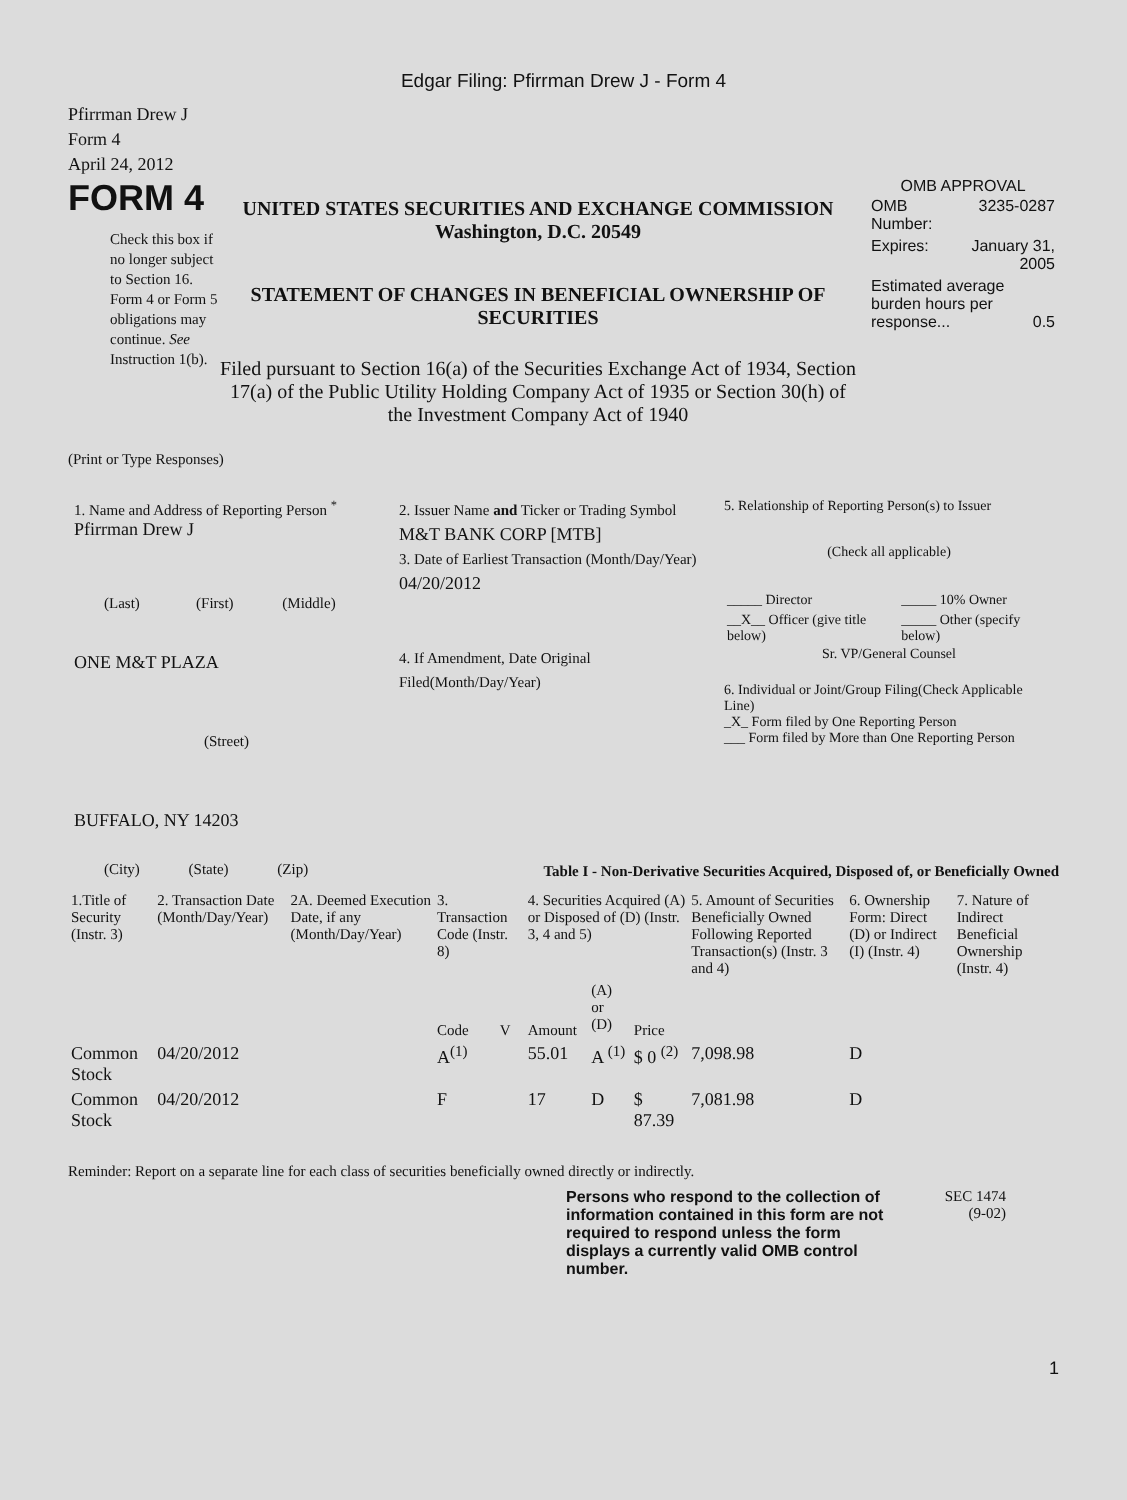Edgar Filing: Pfirrman Drew J - Form 4
Pfirrman Drew J
Form 4
April 24, 2012
FORM 4
Check this box if no longer subject to Section 16. Form 4 or Form 5 obligations may continue. See Instruction 1(b).
UNITED STATES SECURITIES AND EXCHANGE COMMISSION
Washington, D.C. 20549
STATEMENT OF CHANGES IN BENEFICIAL OWNERSHIP OF SECURITIES
Filed pursuant to Section 16(a) of the Securities Exchange Act of 1934, Section 17(a) of the Public Utility Holding Company Act of 1935 or Section 30(h) of the Investment Company Act of 1940
OMB APPROVAL
| OMB Number: | 3235-0287 |
| Expires: | January 31, 2005 |
| Estimated average burden hours per response... 0.5 | |
(Print or Type Responses)
1. Name and Address of Reporting Person <sup>*</sup>
Pfirrman Drew J
(Last) (First) (Middle)
ONE M&T PLAZA
(Street)
BUFFALO, NY 14203
(City) (State) (Zip)
2. Issuer Name and Ticker or Trading Symbol
M&T BANK CORP [MTB]
3. Date of Earliest Transaction (Month/Day/Year)
04/20/2012
4. If Amendment, Date Original Filed(Month/Day/Year)
5. Relationship of Reporting Person(s) to Issuer
(Check all applicable)
| _____ Director | _____ 10% Owner |
| __X__ Officer (give title below) | _____ Other (specify below) |
Sr. VP/General Counsel
6. Individual or Joint/Group Filing(Check Applicable Line)
_X_ Form filed by One Reporting Person
___ Form filed by More than One Reporting Person
Table I - Non-Derivative Securities Acquired, Disposed of, or Beneficially Owned
| 1.Title of Security (Instr. 3) | 2. Transaction Date (Month/Day/Year) | 2A. Deemed Execution Date, if any (Month/Day/Year) | 3. Transaction Code (Instr. 8) | | 4. Securities Acquired (A) or Disposed of (D) (Instr. 3, 4 and 5) | | | 5. Amount of Securities Beneficially Owned Following Reported Transaction(s) (Instr. 3 and 4) | 6. Ownership Form: Direct (D) or Indirect (I) (Instr. 4) | 7. Nature of Indirect Beneficial Ownership (Instr. 4) |
| --- | --- | --- | --- | --- | --- | --- | --- | --- | --- | --- |
| | | | Code | V | Amount | (A) or (D) | Price | | | |
| Common Stock | 04/20/2012 | | A<sup>(1)</sup> | | 55.01 | A <sup>(1)</sup> | $ 0 <sup>(2)</sup> | 7,098.98 | D | |
| Common Stock | 04/20/2012 | | F | | 17 | D | $ 87.39 | 7,081.98 | D | |
Reminder: Report on a separate line for each class of securities beneficially owned directly or indirectly.
Persons who respond to the collection of information contained in this form are not required to respond unless the form displays a currently valid OMB control number.
SEC 1474
(9-02)
1